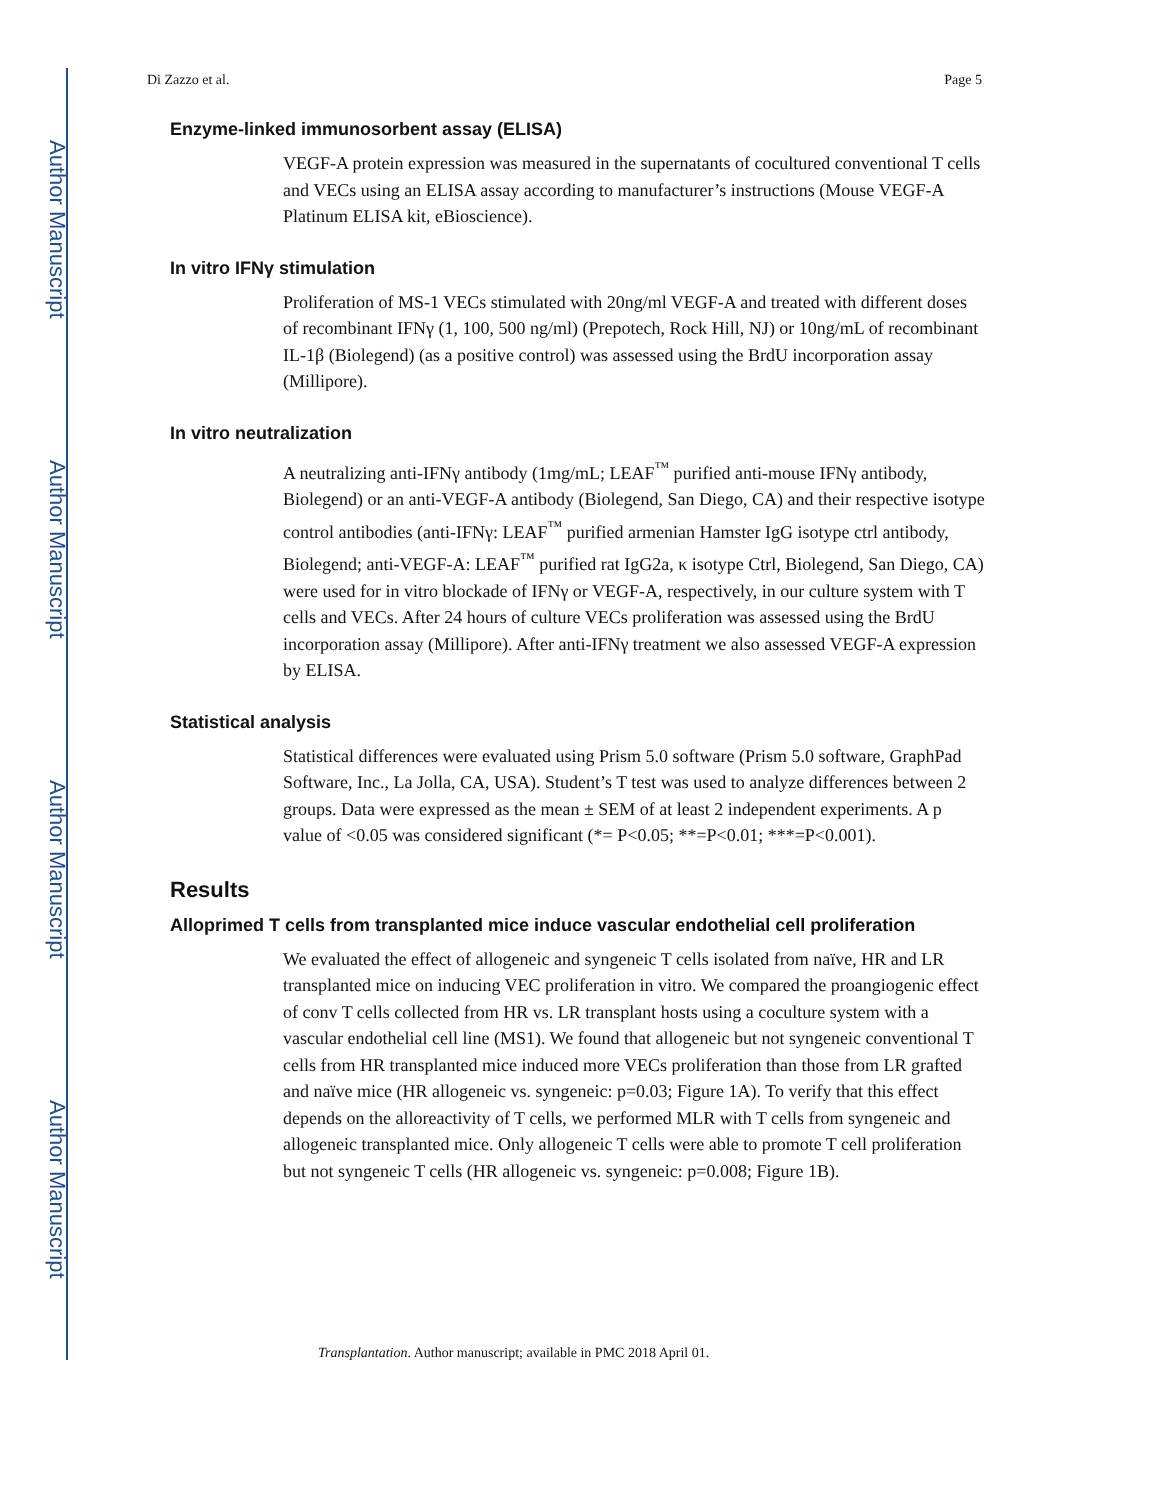Author Manuscript
Author Manuscript
Author Manuscript
Author Manuscript
Di Zazzo et al. Page 5
Enzyme-linked immunosorbent assay (ELISA)
VEGF-A protein expression was measured in the supernatants of cocultured conventional T cells and VECs using an ELISA assay according to manufacturer’s instructions (Mouse VEGF-A Platinum ELISA kit, eBioscience).
In vitro IFNγ stimulation
Proliferation of MS-1 VECs stimulated with 20ng/ml VEGF-A and treated with different doses of recombinant IFNγ (1, 100, 500 ng/ml) (Prepotech, Rock Hill, NJ) or 10ng/mL of recombinant IL-1β (Biolegend) (as a positive control) was assessed using the BrdU incorporation assay (Millipore).
In vitro neutralization
A neutralizing anti-IFNγ antibody (1mg/mL; LEAF<sup>™</sup> purified anti-mouse IFNγ antibody, Biolegend) or an anti-VEGF-A antibody (Biolegend, San Diego, CA) and their respective isotype control antibodies (anti-IFNγ: LEAF<sup>™</sup> purified armenian Hamster IgG isotype ctrl antibody, Biolegend; anti-VEGF-A: LEAF<sup>™</sup> purified rat IgG2a, κ isotype Ctrl, Biolegend, San Diego, CA) were used for in vitro blockade of IFNγ or VEGF-A, respectively, in our culture system with T cells and VECs. After 24 hours of culture VECs proliferation was assessed using the BrdU incorporation assay (Millipore). After anti-IFNγ treatment we also assessed VEGF-A expression by ELISA.
Statistical analysis
Statistical differences were evaluated using Prism 5.0 software (Prism 5.0 software, GraphPad Software, Inc., La Jolla, CA, USA). Student’s T test was used to analyze differences between 2 groups. Data were expressed as the mean ± SEM of at least 2 independent experiments. A p value of <0.05 was considered significant (*= P<0.05; **=P<0.01; ***=P<0.001).
Results
Alloprimed T cells from transplanted mice induce vascular endothelial cell proliferation
We evaluated the effect of allogeneic and syngeneic T cells isolated from naïve, HR and LR transplanted mice on inducing VEC proliferation in vitro. We compared the proangiogenic effect of conv T cells collected from HR vs. LR transplant hosts using a coculture system with a vascular endothelial cell line (MS1). We found that allogeneic but not syngeneic conventional T cells from HR transplanted mice induced more VECs proliferation than those from LR grafted and naïve mice (HR allogeneic vs. syngeneic: p=0.03; Figure 1A). To verify that this effect depends on the alloreactivity of T cells, we performed MLR with T cells from syngeneic and allogeneic transplanted mice. Only allogeneic T cells were able to promote T cell proliferation but not syngeneic T cells (HR allogeneic vs. syngeneic: p=0.008; Figure 1B).
Transplantation. Author manuscript; available in PMC 2018 April 01.